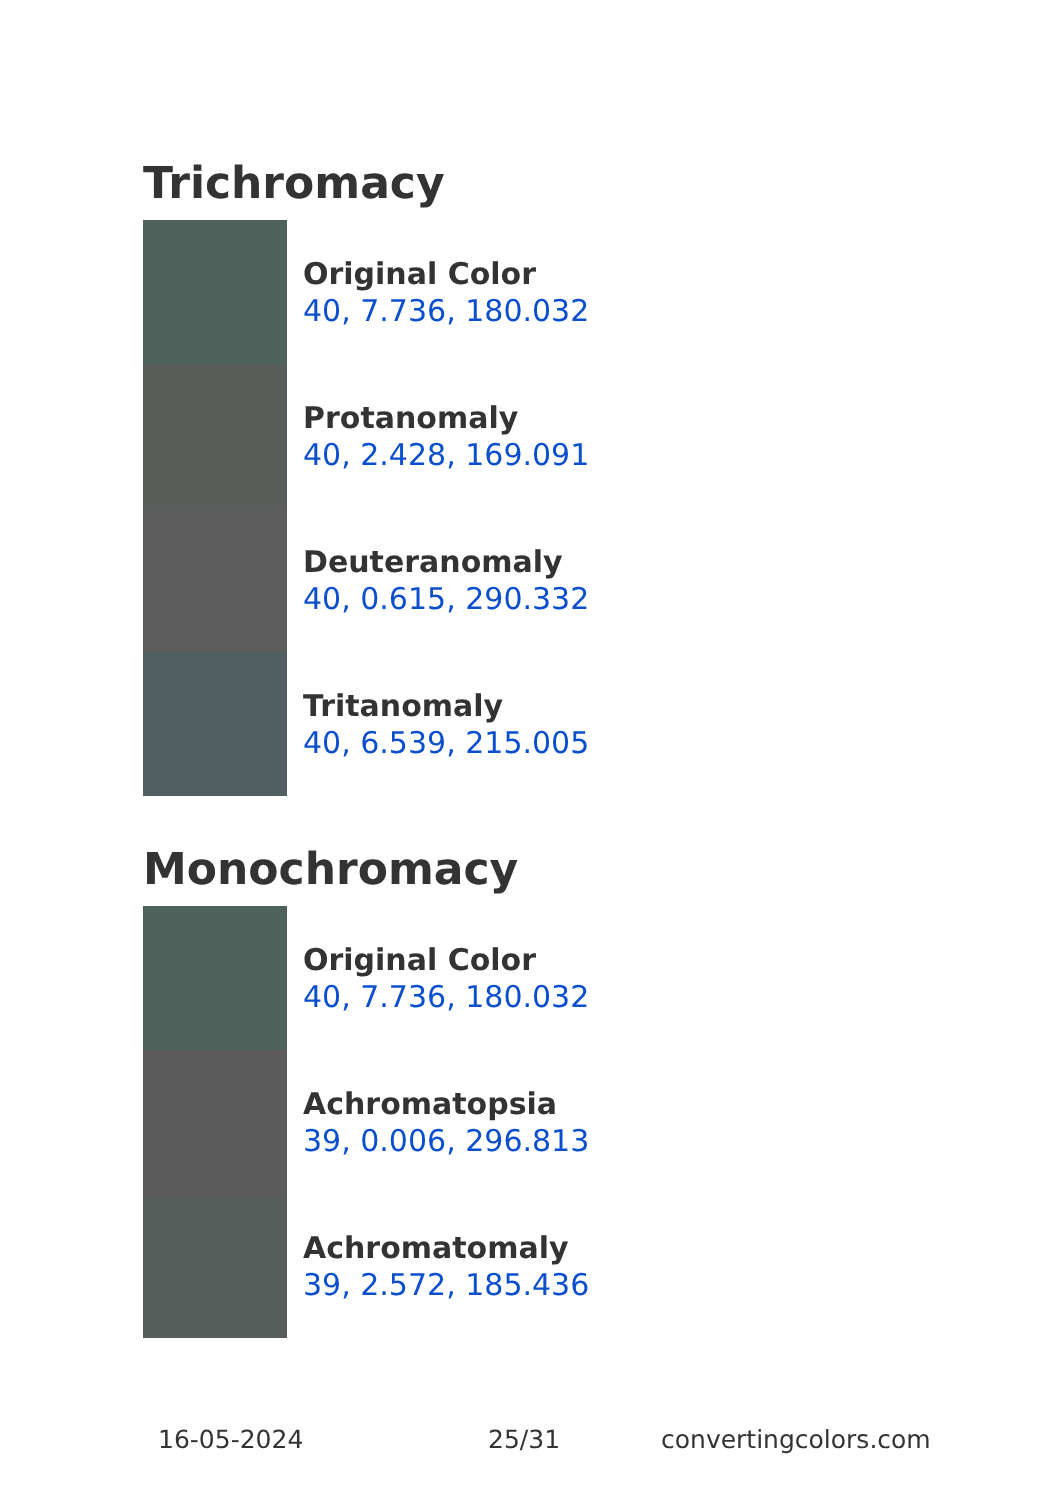Trichromacy
Original Color
40, 7.736, 180.032
Protanomaly
40, 2.428, 169.091
Deuteranomaly
40, 0.615, 290.332
Tritanomaly
40, 6.539, 215.005
Monochromacy
Original Color
40, 7.736, 180.032
Achromatopsia
39, 0.006, 296.813
Achromatomaly
39, 2.572, 185.436
16-05-2024 25/31 convertingcolors.com